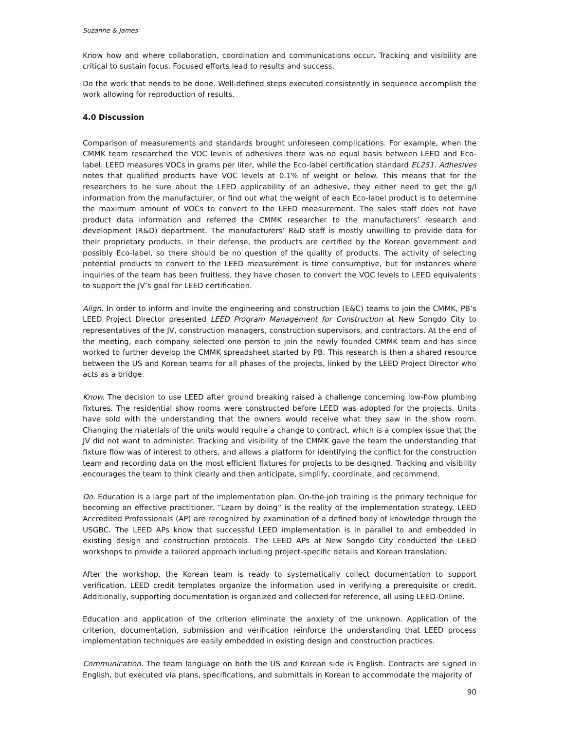Suzanne & James
Know how and where collaboration, coordination and communications occur. Tracking and visibility are critical to sustain focus. Focused efforts lead to results and success.
Do the work that needs to be done. Well-defined steps executed consistently in sequence accomplish the work allowing for reproduction of results.
4.0 Discussion
Comparison of measurements and standards brought unforeseen complications. For example, when the CMMK team researched the VOC levels of adhesives there was no equal basis between LEED and Eco-label. LEED measures VOCs in grams per liter, while the Eco-label certification standard EL251. Adhesives notes that qualified products have VOC levels at 0.1% of weight or below. This means that for the researchers to be sure about the LEED applicability of an adhesive, they either need to get the g/l information from the manufacturer, or find out what the weight of each Eco-label product is to determine the maximum amount of VOCs to convert to the LEED measurement. The sales staff does not have product data information and referred the CMMK researcher to the manufacturers’ research and development (R&D) department. The manufacturers’ R&D staff is mostly unwilling to provide data for their proprietary products. In their defense, the products are certified by the Korean government and possibly Eco-label, so there should be no question of the quality of products. The activity of selecting potential products to convert to the LEED measurement is time consumptive, but for instances where inquiries of the team has been fruitless, they have chosen to convert the VOC levels to LEED equivalents to support the JV’s goal for LEED certification.
Align. In order to inform and invite the engineering and construction (E&C) teams to join the CMMK, PB’s LEED Project Director presented LEED Program Management for Construction at New Songdo City to representatives of the JV, construction managers, construction supervisors, and contractors. At the end of the meeting, each company selected one person to join the newly founded CMMK team and has since worked to further develop the CMMK spreadsheet started by PB. This research is then a shared resource between the US and Korean teams for all phases of the projects, linked by the LEED Project Director who acts as a bridge.
Know. The decision to use LEED after ground breaking raised a challenge concerning low-flow plumbing fixtures. The residential show rooms were constructed before LEED was adopted for the projects. Units have sold with the understanding that the owners would receive what they saw in the show room. Changing the materials of the units would require a change to contract, which is a complex issue that the JV did not want to administer. Tracking and visibility of the CMMK gave the team the understanding that fixture flow was of interest to others, and allows a platform for identifying the conflict for the construction team and recording data on the most efficient fixtures for projects to be designed. Tracking and visibility encourages the team to think clearly and then anticipate, simplify, coordinate, and recommend.
Do. Education is a large part of the implementation plan. On-the-job training is the primary technique for becoming an effective practitioner. “Learn by doing” is the reality of the implementation strategy. LEED Accredited Professionals (AP) are recognized by examination of a defined body of knowledge through the USGBC. The LEED APs know that successful LEED implementation is in parallel to and embedded in existing design and construction protocols. The LEED APs at New Songdo City conducted the LEED workshops to provide a tailored approach including project-specific details and Korean translation.
After the workshop, the Korean team is ready to systematically collect documentation to support verification. LEED credit templates organize the information used in verifying a prerequisite or credit. Additionally, supporting documentation is organized and collected for reference, all using LEED-Online.
Education and application of the criterion eliminate the anxiety of the unknown. Application of the criterion, documentation, submission and verification reinforce the understanding that LEED process implementation techniques are easily embedded in existing design and construction practices.
Communication. The team language on both the US and Korean side is English. Contracts are signed in English, but executed via plans, specifications, and submittals in Korean to accommodate the majority of
90